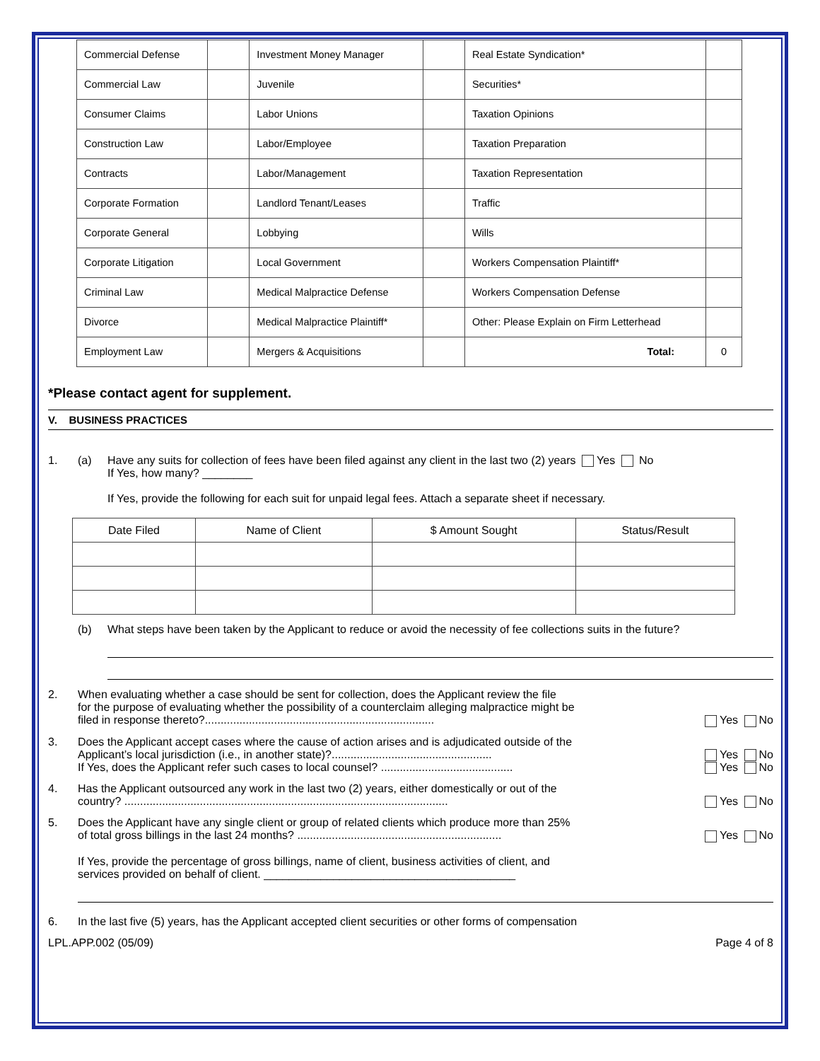| Commercial Defense | | Investment Money Manager | | Real Estate Syndication* | |
| Commercial Law | | Juvenile | | Securities* | |
| Consumer Claims | | Labor Unions | | Taxation Opinions | |
| Construction Law | | Labor/Employee | | Taxation Preparation | |
| Contracts | | Labor/Management | | Taxation Representation | |
| Corporate Formation | | Landlord Tenant/Leases | | Traffic | |
| Corporate General | | Lobbying | | Wills | |
| Corporate Litigation | | Local Government | | Workers Compensation Plaintiff* | |
| Criminal Law | | Medical Malpractice Defense | | Workers Compensation Defense | |
| Divorce | | Medical Malpractice Plaintiff* | | Other: Please Explain on Firm Letterhead | |
| Employment Law | | Mergers & Acquisitions | | Total: | 0 |
*Please contact agent for supplement.
V. BUSINESS PRACTICES
1. (a) Have any suits for collection of fees have been filed against any client in the last two (2) years Yes No
If Yes, how many? ________
If Yes, provide the following for each suit for unpaid legal fees. Attach a separate sheet if necessary.
| Date Filed | Name of Client | $ Amount Sought | Status/Result |
| --- | --- | --- | --- |
(b) What steps have been taken by the Applicant to reduce or avoid the necessity of fee collections suits in the future?
2. When evaluating whether a case should be sent for collection, does the Applicant review the file
for the purpose of evaluating whether the possibility of a counterclaim alleging malpractice might be
filed in response thereto?......................................................................... Yes No
3. Does the Applicant accept cases where the cause of action arises and is adjudicated outside of the
Applicant’s local jurisdiction (i.e., in another state)?................................................... Yes No
If Yes, does the Applicant refer such cases to local counsel? .......................................... Yes No
4. Has the Applicant outsourced any work in the last two (2) years, either domestically or out of the
country? ....................................................................................................... Yes No
5. Does the Applicant have any single client or group of related clients which produce more than 25%
of total gross billings in the last 24 months? ................................................................. Yes No
If Yes, provide the percentage of gross billings, name of client, business activities of client, and
services provided on behalf of client. ________________________________________
6. In the last five (5) years, has the Applicant accepted client securities or other forms of compensation
LPL.APP.002 (05/09) Page 4 of 8